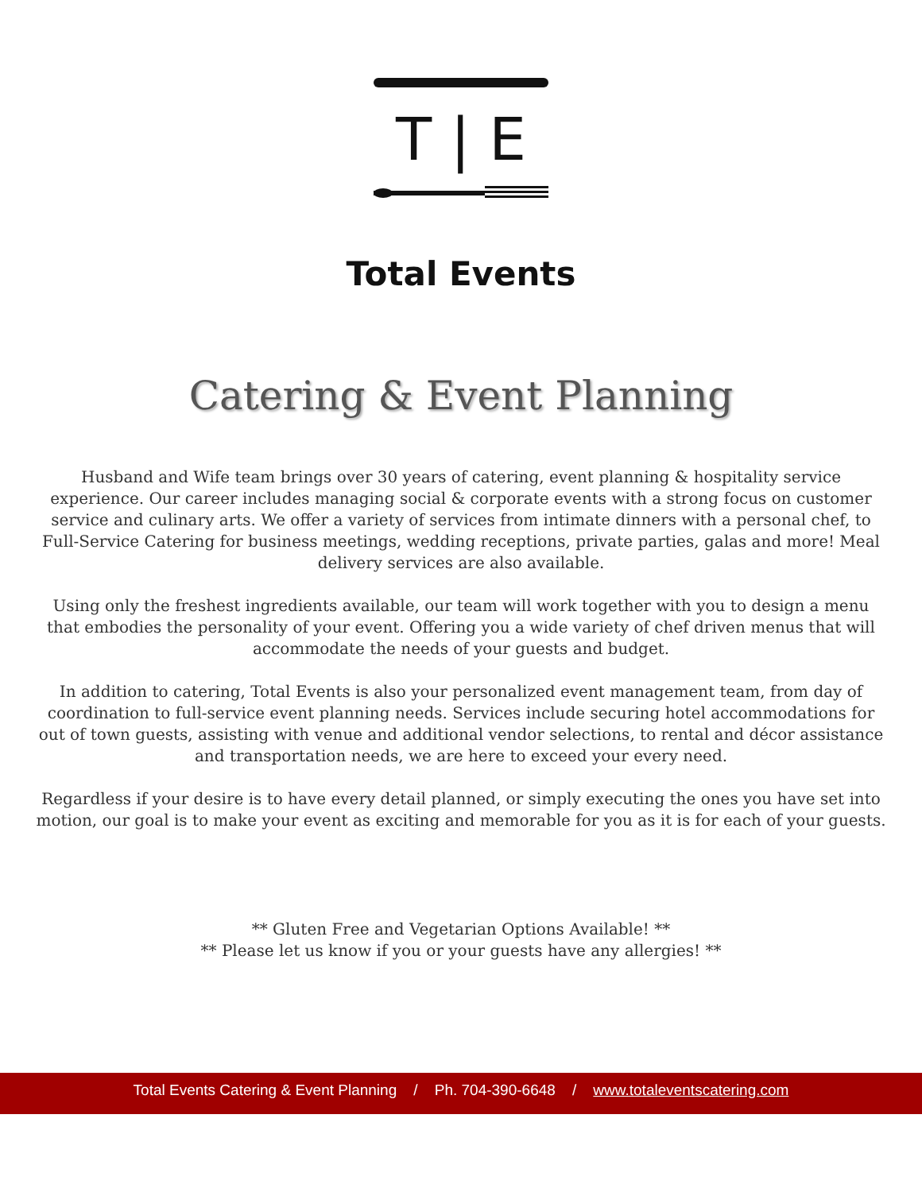T | E
Total Events
Catering & Event Planning
Husband and Wife team brings over 30 years of catering, event planning & hospitality service experience. Our career includes managing social & corporate events with a strong focus on customer service and culinary arts. We offer a variety of services from intimate dinners with a personal chef, to Full-Service Catering for business meetings, wedding receptions, private parties, galas and more! Meal delivery services are also available.
Using only the freshest ingredients available, our team will work together with you to design a menu that embodies the personality of your event. Offering you a wide variety of chef driven menus that will accommodate the needs of your guests and budget.
In addition to catering, Total Events is also your personalized event management team, from day of coordination to full-service event planning needs. Services include securing hotel accommodations for out of town guests, assisting with venue and additional vendor selections, to rental and décor assistance and transportation needs, we are here to exceed your every need.
Regardless if your desire is to have every detail planned, or simply executing the ones you have set into motion, our goal is to make your event as exciting and memorable for you as it is for each of your guests.
** Gluten Free and Vegetarian Options Available! **
** Please let us know if you or your guests have any allergies! **
Total Events Catering & Event Planning / Ph. 704-390-6648 / www.totaleventscatering.com